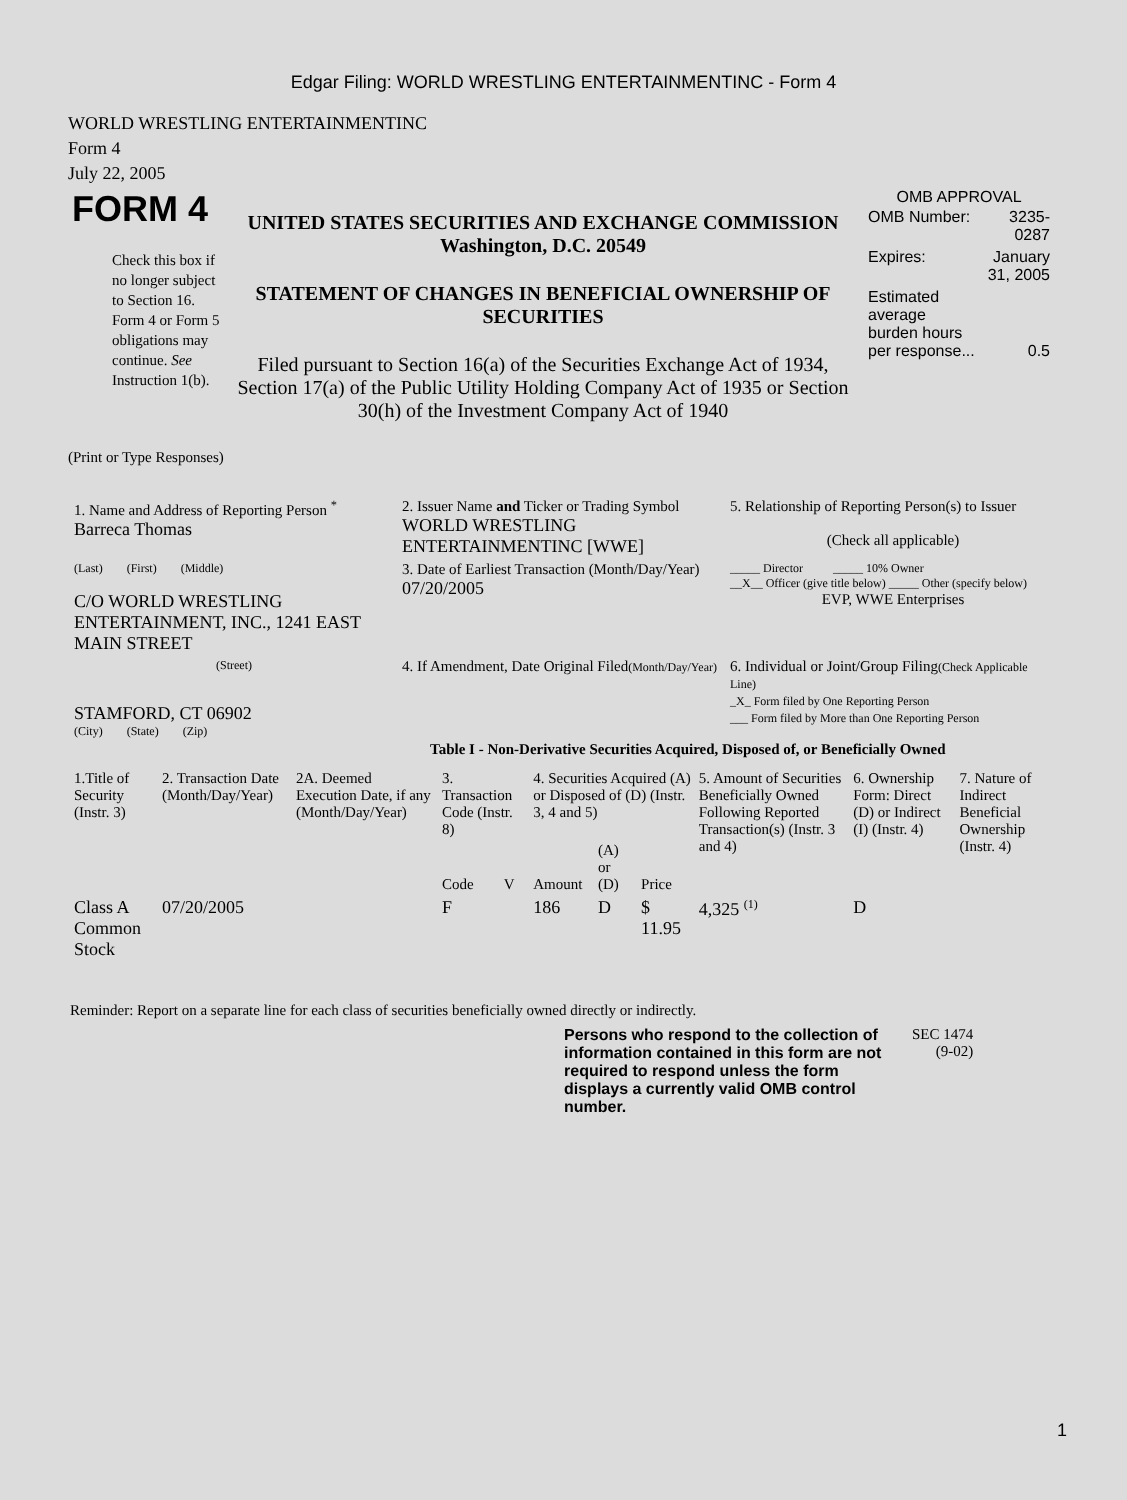Edgar Filing: WORLD WRESTLING ENTERTAINMENTINC - Form 4
WORLD WRESTLING ENTERTAINMENTINC
Form 4
July 22, 2005
| FORM 4 Check this box if no longer subject to Section 16. Form 4 or Form 5 obligations may continue. See Instruction 1(b). | UNITED STATES SECURITIES AND EXCHANGE COMMISSION Washington, D.C. 20549 STATEMENT OF CHANGES IN BENEFICIAL OWNERSHIP OF SECURITIES Filed pursuant to Section 16(a) of the Securities Exchange Act of 1934, Section 17(a) of the Public Utility Holding Company Act of 1935 or Section 30(h) of the Investment Company Act of 1940 | OMB APPROVAL / OMB Number: / 3235-0287 / / Expires: / January 31, 2005 / / Estimated average burden hours per response... / 0.5 / |
(Print or Type Responses)
| 1. Name and Address of Reporting Person <sup>*</sup> Barreca Thomas | 2. Issuer Name and Ticker or Trading Symbol WORLD WRESTLING ENTERTAINMENTINC [WWE] | 5. Relationship of Reporting Person(s) to Issuer (Check all applicable) |
| (Last) (First) (Middle) C/O WORLD WRESTLING ENTERTAINMENT, INC., 1241 EAST MAIN STREET | 3. Date of Earliest Transaction (Month/Day/Year) 07/20/2005 | _____ Director _____ 10% Owner __X__ Officer (give title below) _____ Other (specify below) EVP, WWE Enterprises |
| (Street) STAMFORD, CT 06902 (City) (State) (Zip) | 4. If Amendment, Date Original Filed (Month/Day/Year) | 6. Individual or Joint/Group Filing (Check Applicable Line) _X_ Form filed by One Reporting Person ___ Form filed by More than One Reporting Person |
Table I - Non-Derivative Securities Acquired, Disposed of, or Beneficially Owned
| 1.Title of Security (Instr. 3) | 2. Transaction Date (Month/Day/Year) | 2A. Deemed Execution Date, if any (Month/Day/Year) | 3. Transaction Code (Instr. 8) | | 4. Securities Acquired (A) or Disposed of (D) (Instr. 3, 4 and 5) | | | 5. Amount of Securities Beneficially Owned Following Reported Transaction(s) (Instr. 3 and 4) | 6. Ownership Form: Direct (D) or Indirect (I) (Instr. 4) | 7. Nature of Indirect Beneficial Ownership (Instr. 4) |
| --- | --- | --- | --- | --- | --- | --- | --- | --- | --- | --- |
| | | | Code | V | Amount | (A) or (D) | Price | | | |
| Class A Common Stock | 07/20/2005 | | F | | 186 | D | $ 11.95 | 4,325 <sup>(1)</sup> | D | |
Reminder: Report on a separate line for each class of securities beneficially owned directly or indirectly.
| Persons who respond to the collection of information contained in this form are not required to respond unless the form displays a currently valid OMB control number. | SEC 1474 (9-02) |
1